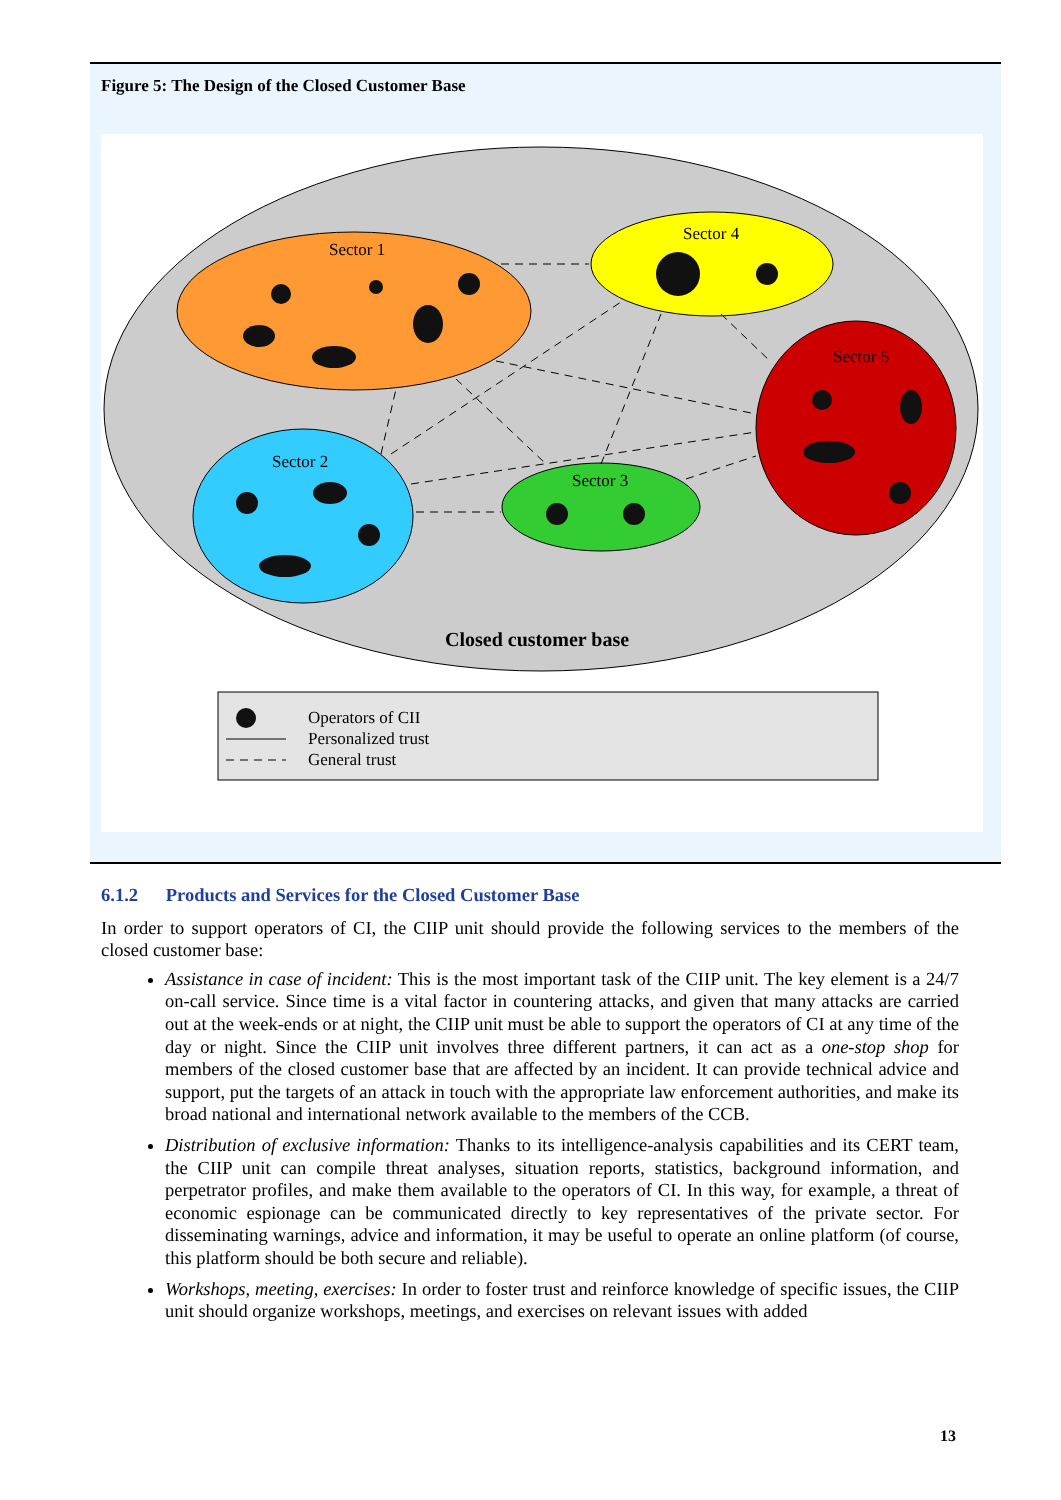Figure 5: The Design of the Closed Customer Base
Sector 1
Sector 4
Sector 5
Sector 2
Sector 3
Closed customer base
Operators of CII
Personalized trust
General trust
6.1.2 Products and Services for the Closed Customer Base
In order to support operators of CI, the CIIP unit should provide the following services to the members of the closed customer base:
Assistance in case of incident: This is the most important task of the CIIP unit. The key element is a 24/7 on-call service. Since time is a vital factor in countering attacks, and given that many attacks are carried out at the week-ends or at night, the CIIP unit must be able to support the operators of CI at any time of the day or night. Since the CIIP unit involves three different partners, it can act as a one-stop shop for members of the closed customer base that are affected by an incident. It can provide technical advice and support, put the targets of an attack in touch with the appropriate law enforcement authorities, and make its broad national and international network available to the members of the CCB.
Distribution of exclusive information: Thanks to its intelligence-analysis capabilities and its CERT team, the CIIP unit can compile threat analyses, situation reports, statistics, background information, and perpetrator profiles, and make them available to the operators of CI. In this way, for example, a threat of economic espionage can be communicated directly to key representatives of the private sector. For disseminating warnings, advice and information, it may be useful to operate an online platform (of course, this platform should be both secure and reliable).
Workshops, meeting, exercises: In order to foster trust and reinforce knowledge of specific issues, the CIIP unit should organize workshops, meetings, and exercises on relevant issues with added
13